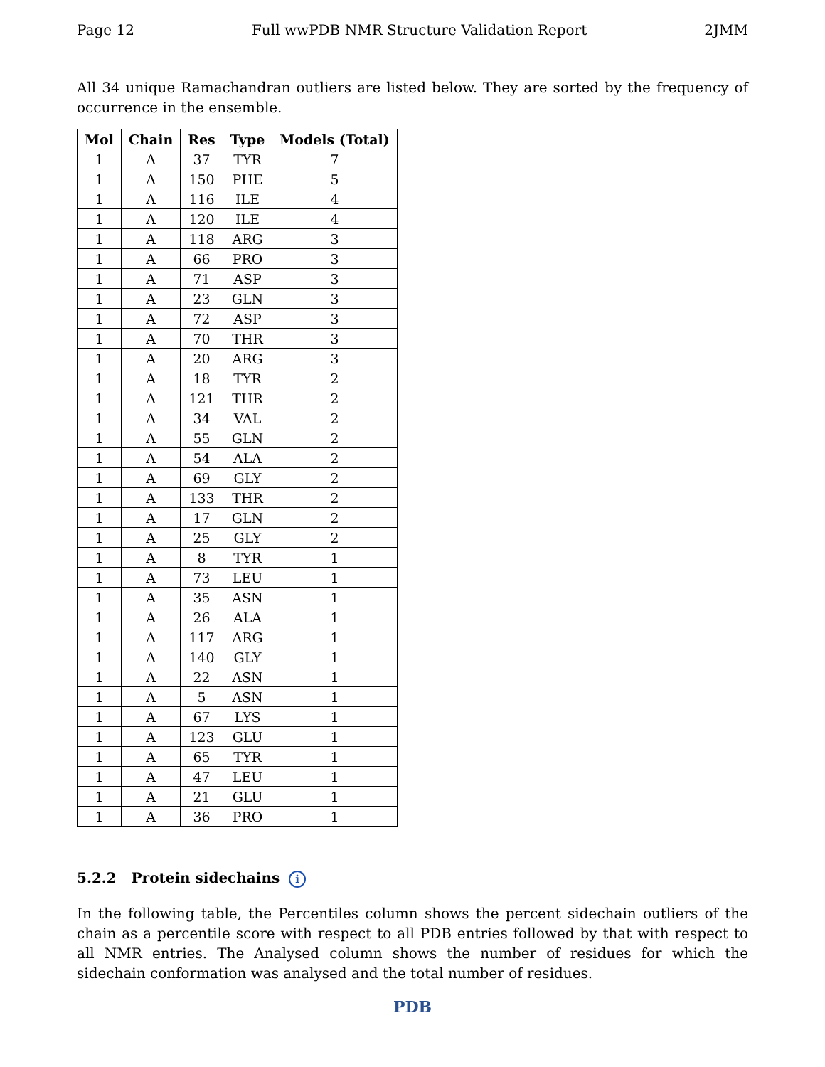Page 12 Full wwPDB NMR Structure Validation Report 2JMM
All 34 unique Ramachandran outliers are listed below. They are sorted by the frequency of occurrence in the ensemble.
| Mol | Chain | Res | Type | Models (Total) |
| --- | --- | --- | --- | --- |
| 1 | A | 37 | TYR | 7 |
| 1 | A | 150 | PHE | 5 |
| 1 | A | 116 | ILE | 4 |
| 1 | A | 120 | ILE | 4 |
| 1 | A | 118 | ARG | 3 |
| 1 | A | 66 | PRO | 3 |
| 1 | A | 71 | ASP | 3 |
| 1 | A | 23 | GLN | 3 |
| 1 | A | 72 | ASP | 3 |
| 1 | A | 70 | THR | 3 |
| 1 | A | 20 | ARG | 3 |
| 1 | A | 18 | TYR | 2 |
| 1 | A | 121 | THR | 2 |
| 1 | A | 34 | VAL | 2 |
| 1 | A | 55 | GLN | 2 |
| 1 | A | 54 | ALA | 2 |
| 1 | A | 69 | GLY | 2 |
| 1 | A | 133 | THR | 2 |
| 1 | A | 17 | GLN | 2 |
| 1 | A | 25 | GLY | 2 |
| 1 | A | 8 | TYR | 1 |
| 1 | A | 73 | LEU | 1 |
| 1 | A | 35 | ASN | 1 |
| 1 | A | 26 | ALA | 1 |
| 1 | A | 117 | ARG | 1 |
| 1 | A | 140 | GLY | 1 |
| 1 | A | 22 | ASN | 1 |
| 1 | A | 5 | ASN | 1 |
| 1 | A | 67 | LYS | 1 |
| 1 | A | 123 | GLU | 1 |
| 1 | A | 65 | TYR | 1 |
| 1 | A | 47 | LEU | 1 |
| 1 | A | 21 | GLU | 1 |
| 1 | A | 36 | PRO | 1 |
5.2.2 Protein sidechains i
In the following table, the Percentiles column shows the percent sidechain outliers of the chain as a percentile score with respect to all PDB entries followed by that with respect to all NMR entries. The Analysed column shows the number of residues for which the sidechain conformation was analysed and the total number of residues.
PDB